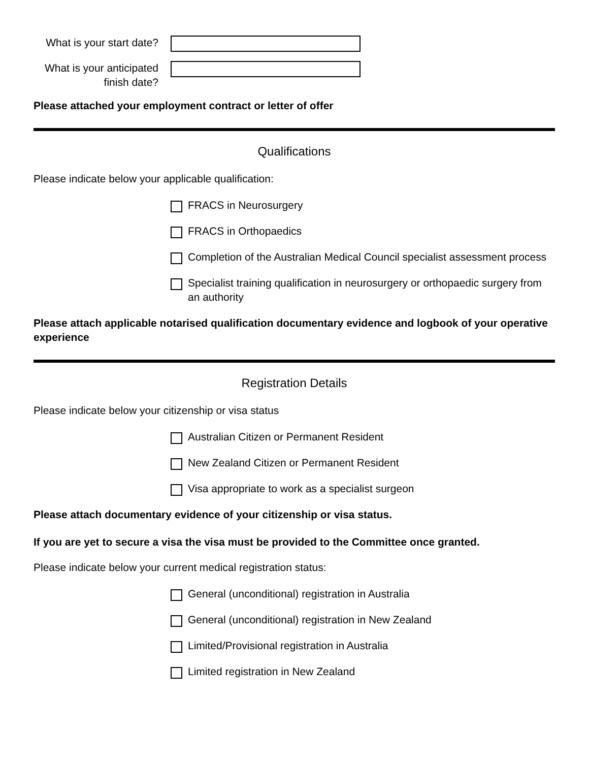What is your start date?
What is your anticipated finish date?
Please attached your employment contract or letter of offer
Qualifications
Please indicate below your applicable qualification:
FRACS in Neurosurgery
FRACS in Orthopaedics
Completion of the Australian Medical Council specialist assessment process
Specialist training qualification in neurosurgery or orthopaedic surgery from an authority
Please attach applicable notarised qualification documentary evidence and logbook of your operative experience
Registration Details
Please indicate below your citizenship or visa status
Australian Citizen or Permanent Resident
New Zealand Citizen or Permanent Resident
Visa appropriate to work as a specialist surgeon
Please attach documentary evidence of your citizenship or visa status.
If you are yet to secure a visa the visa must be provided to the Committee once granted.
Please indicate below your current medical registration status:
General (unconditional) registration in Australia
General (unconditional) registration in New Zealand
Limited/Provisional registration in Australia
Limited registration in New Zealand